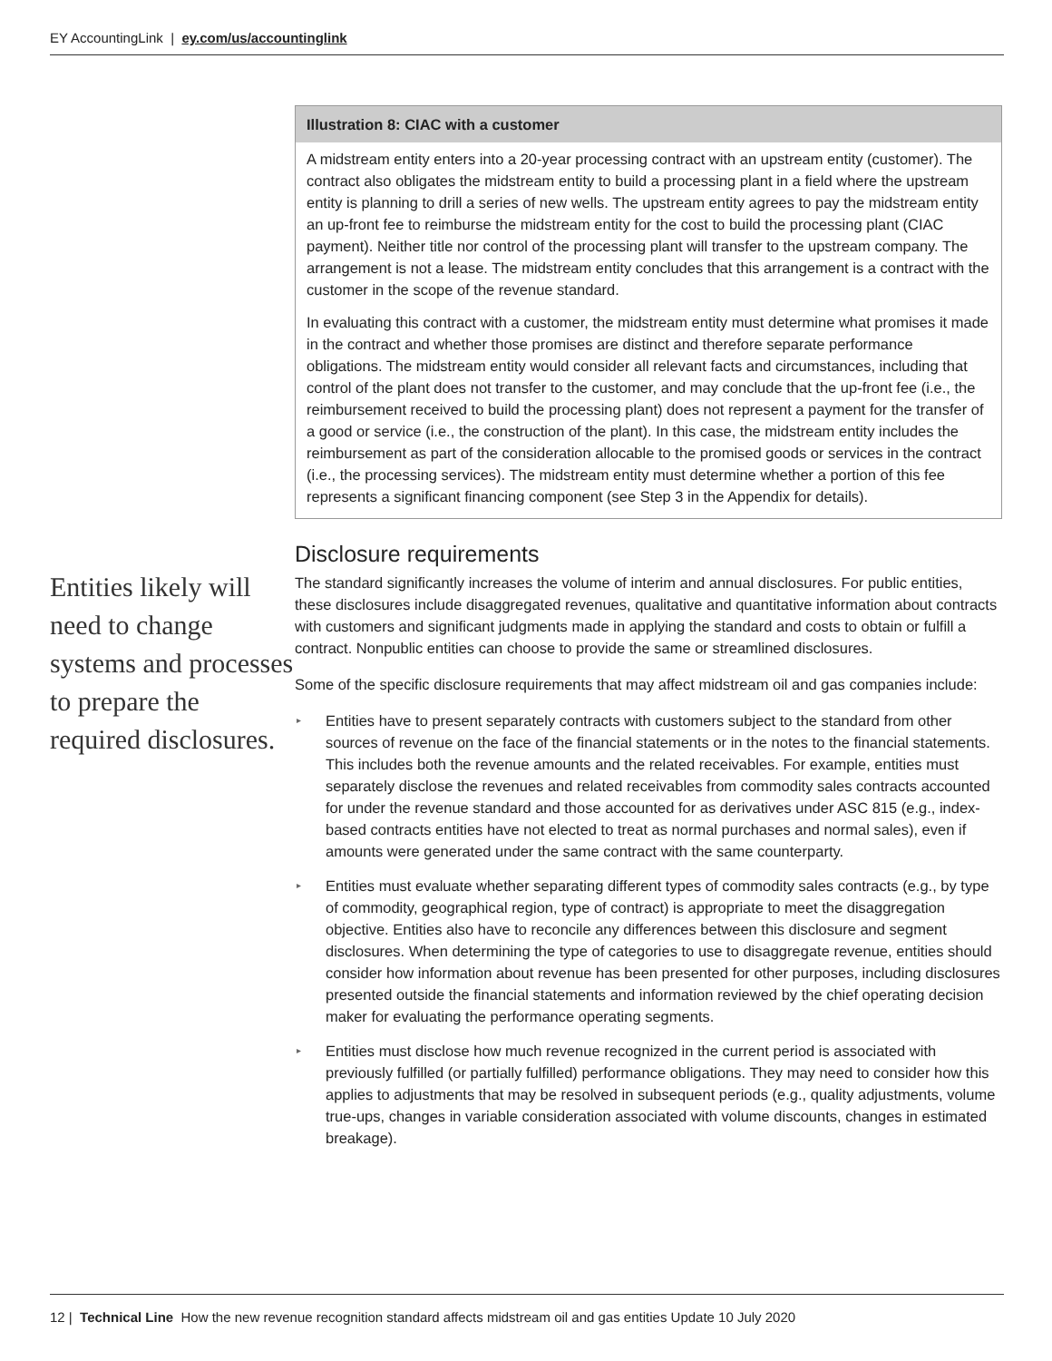EY AccountingLink | ey.com/us/accountinglink
Entities likely will need to change systems and processes to prepare the required disclosures.
Illustration 8: CIAC with a customer
A midstream entity enters into a 20-year processing contract with an upstream entity (customer). The contract also obligates the midstream entity to build a processing plant in a field where the upstream entity is planning to drill a series of new wells. The upstream entity agrees to pay the midstream entity an up-front fee to reimburse the midstream entity for the cost to build the processing plant (CIAC payment). Neither title nor control of the processing plant will transfer to the upstream company. The arrangement is not a lease. The midstream entity concludes that this arrangement is a contract with the customer in the scope of the revenue standard.
In evaluating this contract with a customer, the midstream entity must determine what promises it made in the contract and whether those promises are distinct and therefore separate performance obligations. The midstream entity would consider all relevant facts and circumstances, including that control of the plant does not transfer to the customer, and may conclude that the up-front fee (i.e., the reimbursement received to build the processing plant) does not represent a payment for the transfer of a good or service (i.e., the construction of the plant). In this case, the midstream entity includes the reimbursement as part of the consideration allocable to the promised goods or services in the contract (i.e., the processing services). The midstream entity must determine whether a portion of this fee represents a significant financing component (see Step 3 in the Appendix for details).
Disclosure requirements
The standard significantly increases the volume of interim and annual disclosures. For public entities, these disclosures include disaggregated revenues, qualitative and quantitative information about contracts with customers and significant judgments made in applying the standard and costs to obtain or fulfill a contract. Nonpublic entities can choose to provide the same or streamlined disclosures.
Some of the specific disclosure requirements that may affect midstream oil and gas companies include:
▸ Entities have to present separately contracts with customers subject to the standard from other sources of revenue on the face of the financial statements or in the notes to the financial statements. This includes both the revenue amounts and the related receivables. For example, entities must separately disclose the revenues and related receivables from commodity sales contracts accounted for under the revenue standard and those accounted for as derivatives under ASC 815 (e.g., index-based contracts entities have not elected to treat as normal purchases and normal sales), even if amounts were generated under the same contract with the same counterparty.
▸ Entities must evaluate whether separating different types of commodity sales contracts (e.g., by type of commodity, geographical region, type of contract) is appropriate to meet the disaggregation objective. Entities also have to reconcile any differences between this disclosure and segment disclosures. When determining the type of categories to use to disaggregate revenue, entities should consider how information about revenue has been presented for other purposes, including disclosures presented outside the financial statements and information reviewed by the chief operating decision maker for evaluating the performance operating segments.
▸ Entities must disclose how much revenue recognized in the current period is associated with previously fulfilled (or partially fulfilled) performance obligations. They may need to consider how this applies to adjustments that may be resolved in subsequent periods (e.g., quality adjustments, volume true-ups, changes in variable consideration associated with volume discounts, changes in estimated breakage).
12 | Technical Line How the new revenue recognition standard affects midstream oil and gas entities Update 10 July 2020